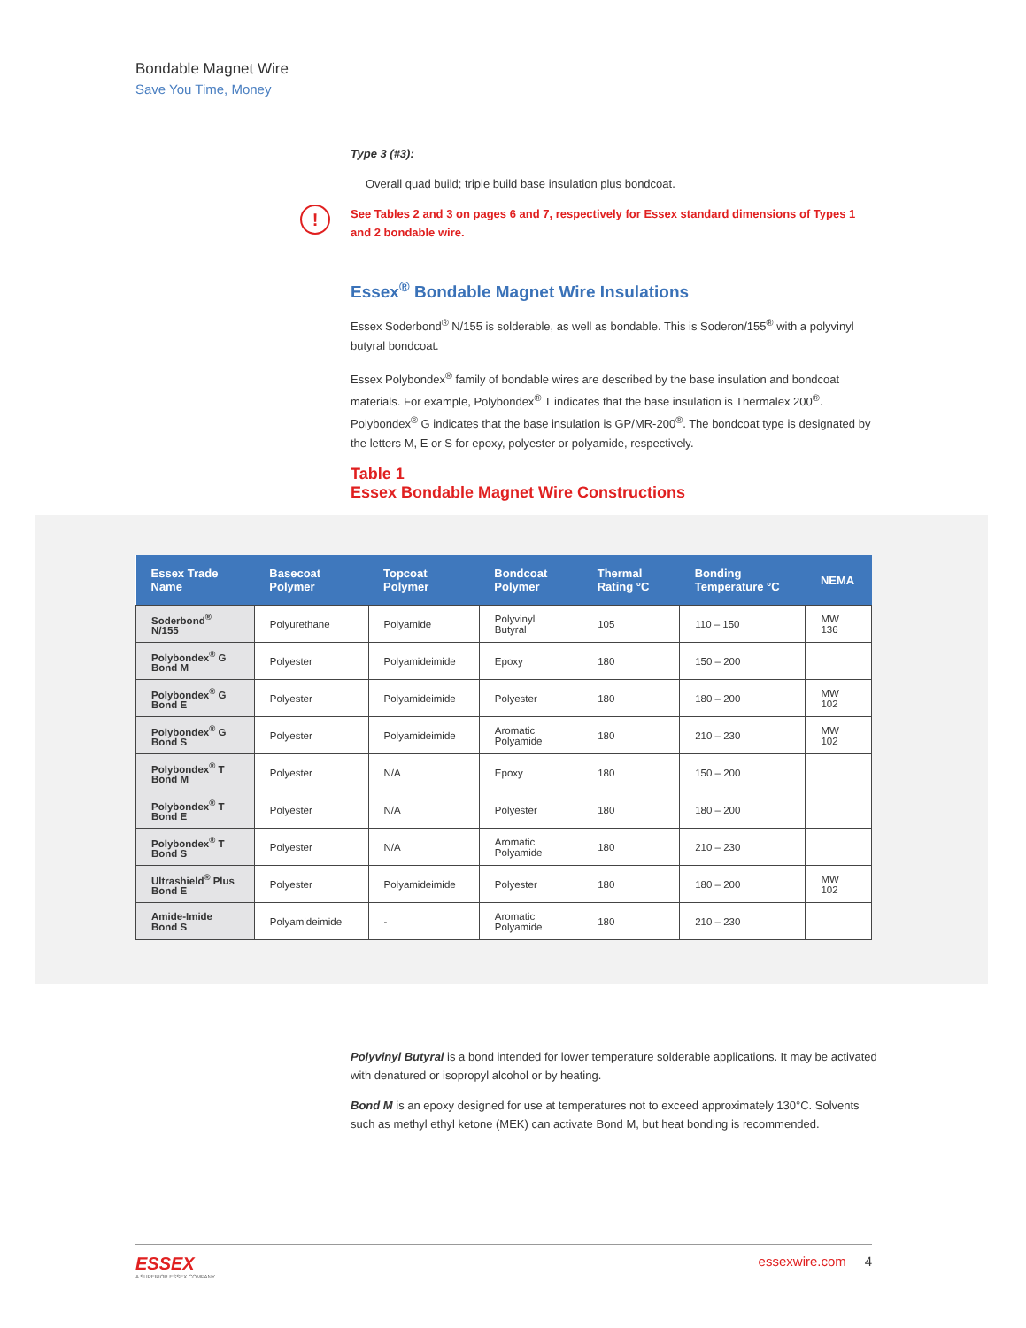Bondable Magnet Wire
Save You Time, Money
Type 3 (#3):
Overall quad build; triple build base insulation plus bondcoat.
!
See Tables 2 and 3 on pages 6 and 7, respectively for Essex standard dimensions of Types 1 and 2 bondable wire.
Essex<sup>®</sup> Bondable Magnet Wire Insulations
Essex Soderbond<sup>®</sup> N/155 is solderable, as well as bondable. This is Soderon/155<sup>®</sup> with a polyvinyl butyral bondcoat.
Essex Polybondex<sup>®</sup> family of bondable wires are described by the base insulation and bondcoat materials. For example, Polybondex<sup>®</sup> T indicates that the base insulation is Thermalex 200<sup>®</sup>. Polybondex<sup>®</sup> G indicates that the base insulation is GP/MR-200<sup>®</sup>. The bondcoat type is designated by the letters M, E or S for epoxy, polyester or polyamide, respectively.
Table 1
Essex Bondable Magnet Wire Constructions
| Essex Trade Name | Basecoat Polymer | Topcoat Polymer | Bondcoat Polymer | Thermal Rating °C | Bonding Temperature °C | NEMA |
| --- | --- | --- | --- | --- | --- | --- |
| Soderbond<sup>®</sup> N/155 | Polyurethane | Polyamide | Polyvinyl Butyral | 105 | 110 – 150 | MW 136 |
| Polybondex<sup>®</sup> G Bond M | Polyester | Polyamideimide | Epoxy | 180 | 150 – 200 | |
| Polybondex<sup>®</sup> G Bond E | Polyester | Polyamideimide | Polyester | 180 | 180 – 200 | MW 102 |
| Polybondex<sup>®</sup> G Bond S | Polyester | Polyamideimide | Aromatic Polyamide | 180 | 210 – 230 | MW 102 |
| Polybondex<sup>®</sup> T Bond M | Polyester | N/A | Epoxy | 180 | 150 – 200 | |
| Polybondex<sup>®</sup> T Bond E | Polyester | N/A | Polyester | 180 | 180 – 200 | |
| Polybondex<sup>®</sup> T Bond S | Polyester | N/A | Aromatic Polyamide | 180 | 210 – 230 | |
| Ultrashield<sup>®</sup> Plus Bond E | Polyester | Polyamideimide | Polyester | 180 | 180 – 200 | MW 102 |
| Amide-Imide Bond S | Polyamideimide | - | Aromatic Polyamide | 180 | 210 – 230 | |
Polyvinyl Butyral is a bond intended for lower temperature solderable applications. It may be activated with denatured or isopropyl alcohol or by heating.
Bond M is an epoxy designed for use at temperatures not to exceed approximately 130°C. Solvents such as methyl ethyl ketone (MEK) can activate Bond M, but heat bonding is recommended.
ESSEX
A SUPERIOR ESSEX COMPANY
essexwire.com 4